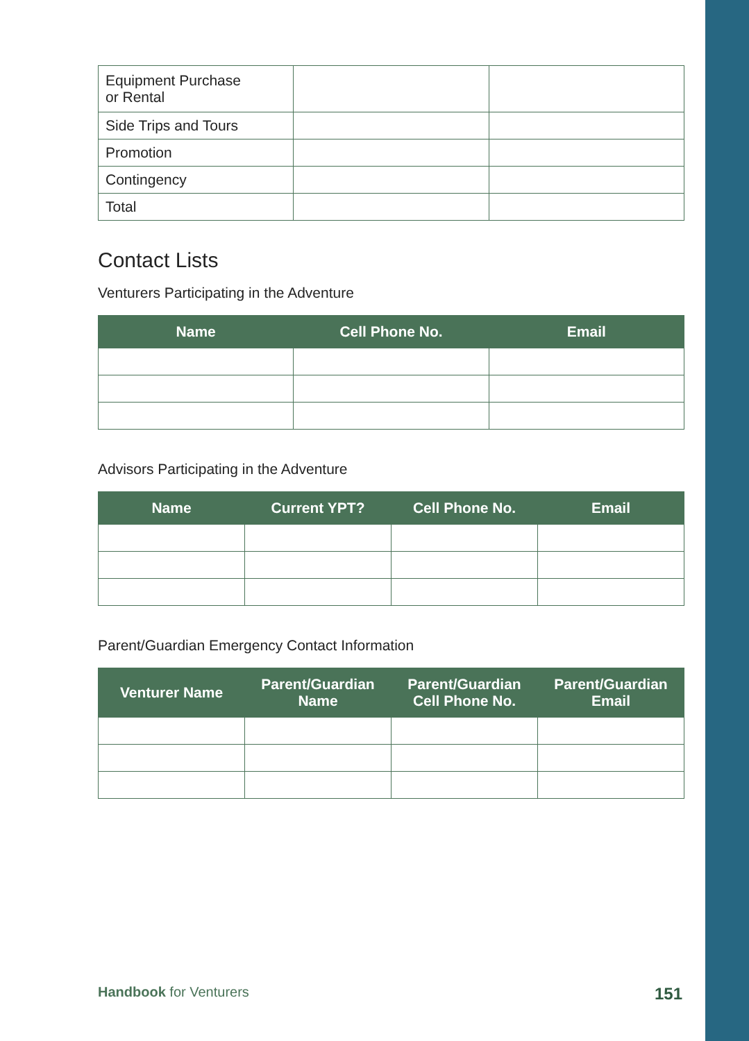| Equipment Purchase or Rental | | |
| Side Trips and Tours | | |
| Promotion | | |
| Contingency | | |
| Total | | |
Contact Lists
Venturers Participating in the Adventure
| Name | Cell Phone No. | Email |
| --- | --- | --- |
Advisors Participating in the Adventure
| Name | Current YPT? | Cell Phone No. | Email |
| --- | --- | --- | --- |
Parent/Guardian Emergency Contact Information
| Venturer Name | Parent/Guardian Name | Parent/Guardian Cell Phone No. | Parent/Guardian Email |
| --- | --- | --- | --- |
Handbook for Venturers 151